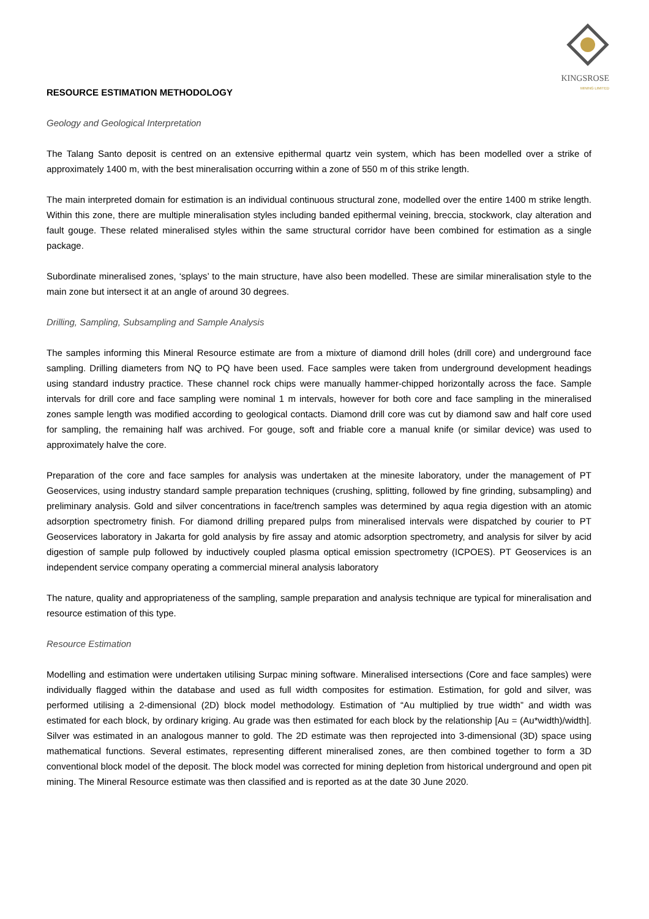KINGSROSE
MINING LIMITED
RESOURCE ESTIMATION METHODOLOGY
Geology and Geological Interpretation
The Talang Santo deposit is centred on an extensive epithermal quartz vein system, which has been modelled over a strike of approximately 1400 m, with the best mineralisation occurring within a zone of 550 m of this strike length.
The main interpreted domain for estimation is an individual continuous structural zone, modelled over the entire 1400 m strike length. Within this zone, there are multiple mineralisation styles including banded epithermal veining, breccia, stockwork, clay alteration and fault gouge. These related mineralised styles within the same structural corridor have been combined for estimation as a single package.
Subordinate mineralised zones, ‘splays’ to the main structure, have also been modelled. These are similar mineralisation style to the main zone but intersect it at an angle of around 30 degrees.
Drilling, Sampling, Subsampling and Sample Analysis
The samples informing this Mineral Resource estimate are from a mixture of diamond drill holes (drill core) and underground face sampling. Drilling diameters from NQ to PQ have been used. Face samples were taken from underground development headings using standard industry practice. These channel rock chips were manually hammer-chipped horizontally across the face. Sample intervals for drill core and face sampling were nominal 1 m intervals, however for both core and face sampling in the mineralised zones sample length was modified according to geological contacts. Diamond drill core was cut by diamond saw and half core used for sampling, the remaining half was archived. For gouge, soft and friable core a manual knife (or similar device) was used to approximately halve the core.
Preparation of the core and face samples for analysis was undertaken at the minesite laboratory, under the management of PT Geoservices, using industry standard sample preparation techniques (crushing, splitting, followed by fine grinding, subsampling) and preliminary analysis. Gold and silver concentrations in face/trench samples was determined by aqua regia digestion with an atomic adsorption spectrometry finish. For diamond drilling prepared pulps from mineralised intervals were dispatched by courier to PT Geoservices laboratory in Jakarta for gold analysis by fire assay and atomic adsorption spectrometry, and analysis for silver by acid digestion of sample pulp followed by inductively coupled plasma optical emission spectrometry (ICPOES). PT Geoservices is an independent service company operating a commercial mineral analysis laboratory
The nature, quality and appropriateness of the sampling, sample preparation and analysis technique are typical for mineralisation and resource estimation of this type.
Resource Estimation
Modelling and estimation were undertaken utilising Surpac mining software. Mineralised intersections (Core and face samples) were individually flagged within the database and used as full width composites for estimation. Estimation, for gold and silver, was performed utilising a 2-dimensional (2D) block model methodology. Estimation of “Au multiplied by true width” and width was estimated for each block, by ordinary kriging. Au grade was then estimated for each block by the relationship [Au = (Au*width)/width]. Silver was estimated in an analogous manner to gold. The 2D estimate was then reprojected into 3-dimensional (3D) space using mathematical functions. Several estimates, representing different mineralised zones, are then combined together to form a 3D conventional block model of the deposit. The block model was corrected for mining depletion from historical underground and open pit mining. The Mineral Resource estimate was then classified and is reported as at the date 30 June 2020.